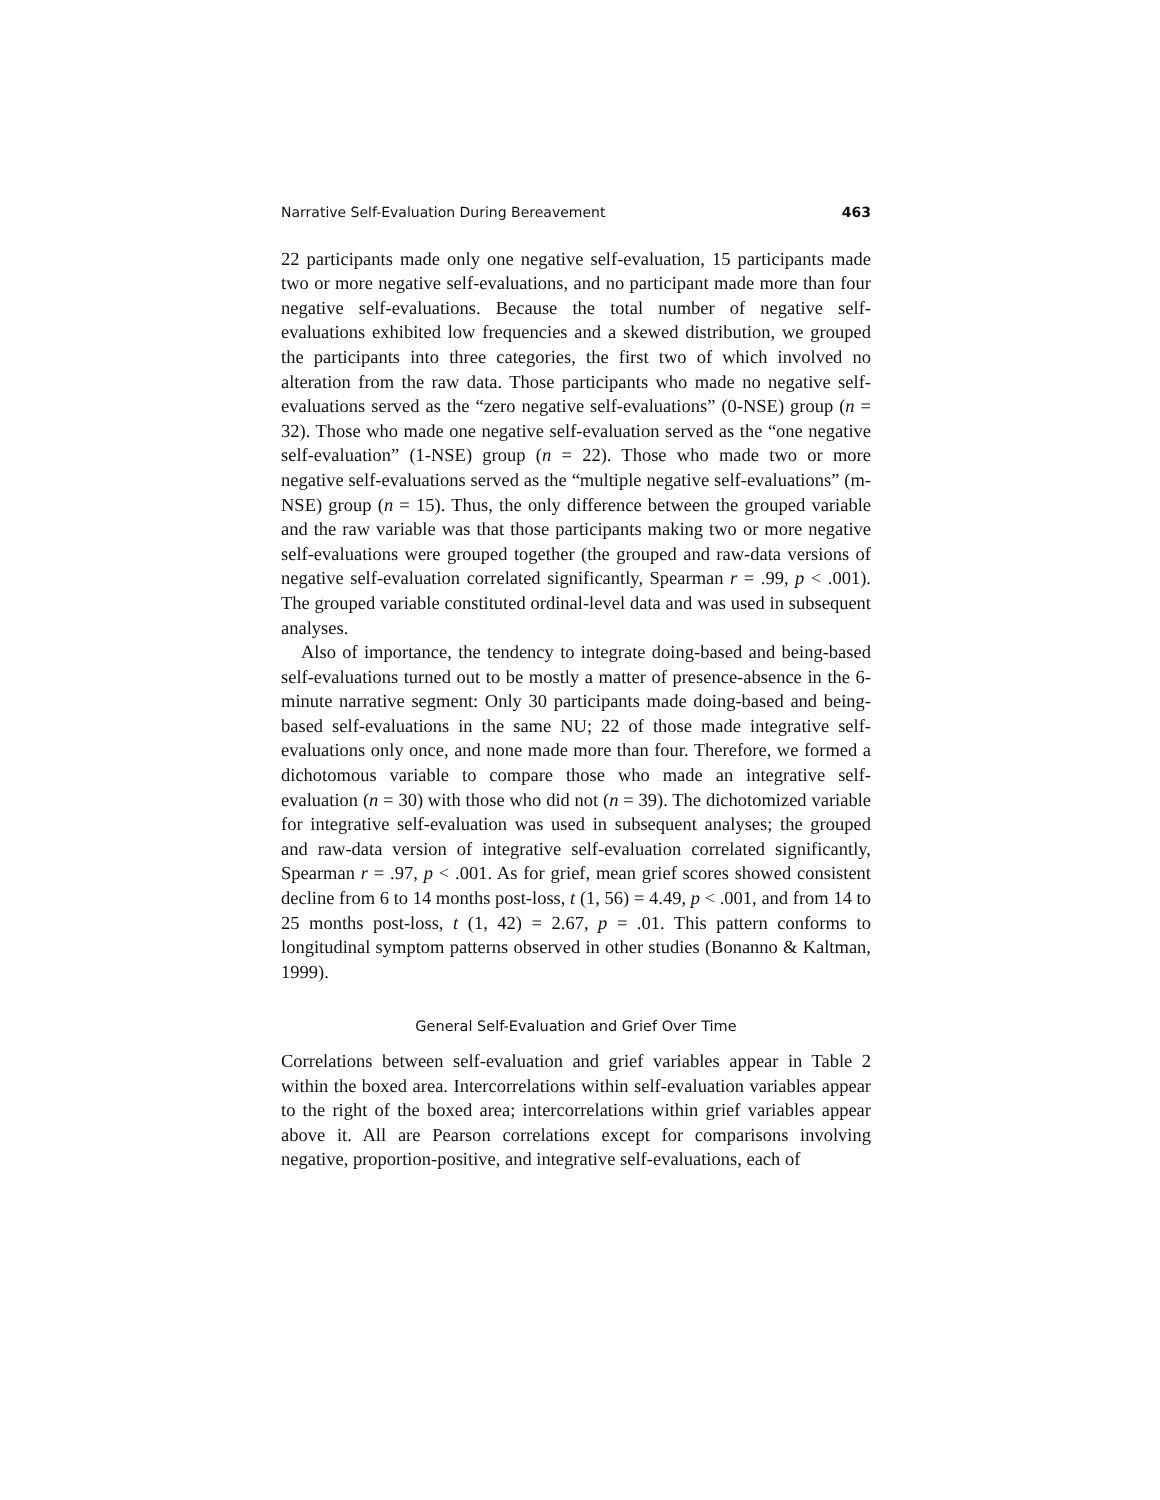Narrative Self-Evaluation During Bereavement 463
22 participants made only one negative self-evaluation, 15 participants made two or more negative self-evaluations, and no participant made more than four negative self-evaluations. Because the total number of negative self-evaluations exhibited low frequencies and a skewed distribution, we grouped the participants into three categories, the first two of which involved no alteration from the raw data. Those participants who made no negative self-evaluations served as the “zero negative self-evaluations” (0-NSE) group (n = 32). Those who made one negative self-evaluation served as the “one negative self-evaluation” (1-NSE) group (n = 22). Those who made two or more negative self-evaluations served as the “multiple negative self-evaluations” (m-NSE) group (n = 15). Thus, the only difference between the grouped variable and the raw variable was that those participants making two or more negative self-evaluations were grouped together (the grouped and raw-data versions of negative self-evaluation correlated significantly, Spearman r = .99, p < .001). The grouped variable constituted ordinal-level data and was used in subsequent analyses.
Also of importance, the tendency to integrate doing-based and being-based self-evaluations turned out to be mostly a matter of presence-absence in the 6-minute narrative segment: Only 30 participants made doing-based and being-based self-evaluations in the same NU; 22 of those made integrative self-evaluations only once, and none made more than four. Therefore, we formed a dichotomous variable to compare those who made an integrative self-evaluation (n = 30) with those who did not (n = 39). The dichotomized variable for integrative self-evaluation was used in subsequent analyses; the grouped and raw-data version of integrative self-evaluation correlated significantly, Spearman r = .97, p < .001. As for grief, mean grief scores showed consistent decline from 6 to 14 months post-loss, t (1, 56) = 4.49, p < .001, and from 14 to 25 months post-loss, t (1, 42) = 2.67, p = .01. This pattern conforms to longitudinal symptom patterns observed in other studies (Bonanno & Kaltman, 1999).
General Self-Evaluation and Grief Over Time
Correlations between self-evaluation and grief variables appear in Table 2 within the boxed area. Intercorrelations within self-evaluation variables appear to the right of the boxed area; intercorrelations within grief variables appear above it. All are Pearson correlations except for comparisons involving negative, proportion-positive, and integrative self-evaluations, each of